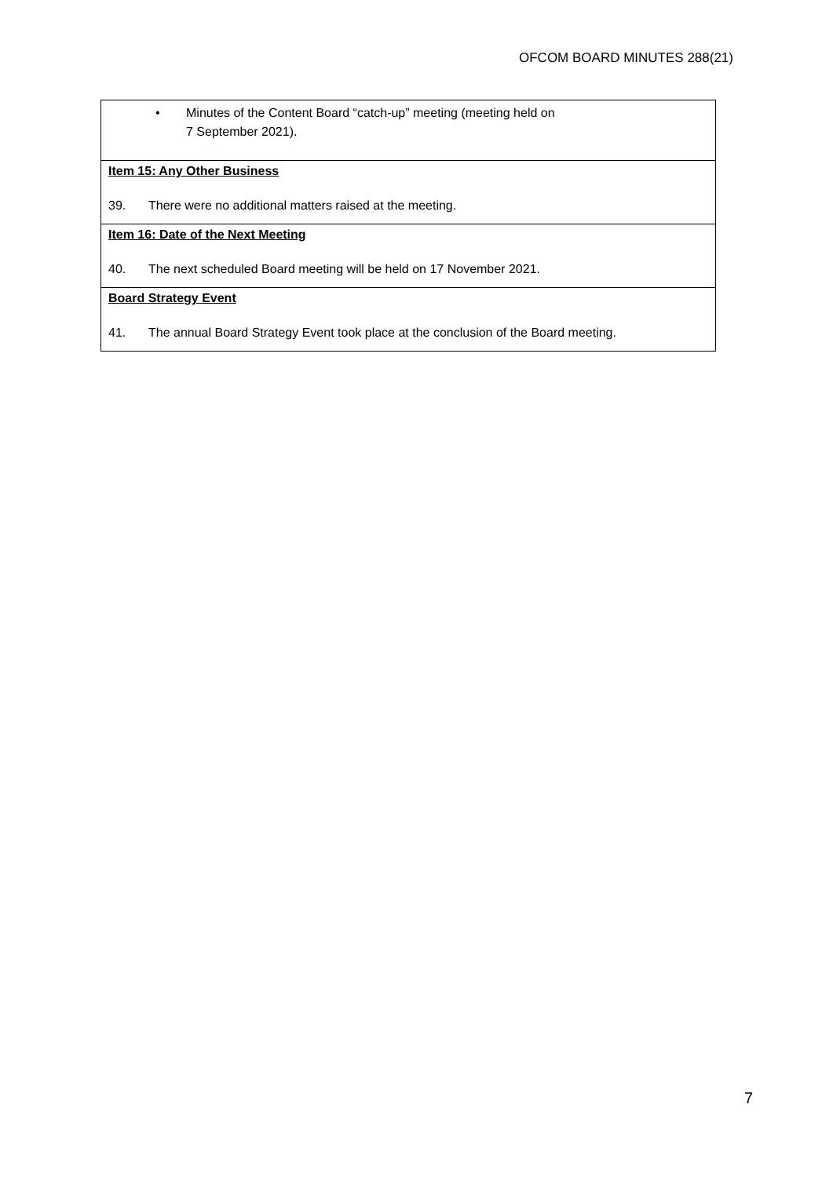OFCOM BOARD MINUTES 288(21)
• Minutes of the Content Board “catch-up” meeting (meeting held on
7 September 2021).
Item 15: Any Other Business
39. There were no additional matters raised at the meeting.
Item 16: Date of the Next Meeting
40. The next scheduled Board meeting will be held on 17 November 2021.
Board Strategy Event
41. The annual Board Strategy Event took place at the conclusion of the Board meeting.
7